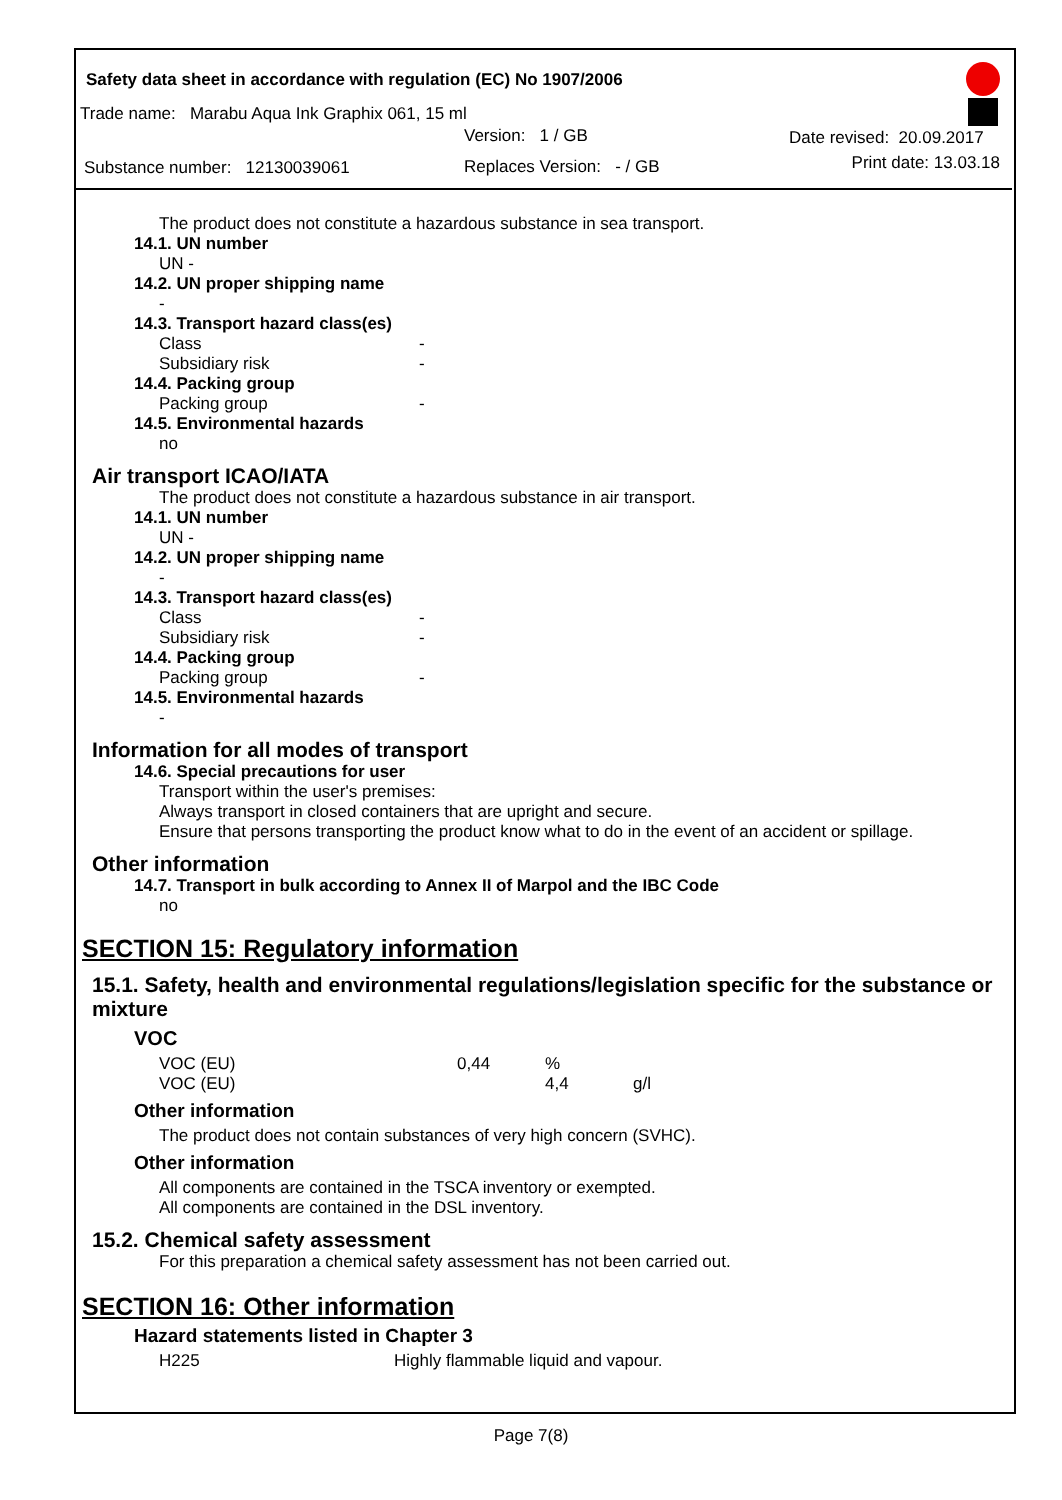Safety data sheet in accordance with regulation (EC) No 1907/2006
Trade name: Marabu Aqua Ink Graphix 061, 15 ml
| | Version: 1 / GB | Date revised: 20.09.2017 |
| Substance number: 12130039061 | Replaces Version: - / GB | Print date: 13.03.18 |
The product does not constitute a hazardous substance in sea transport.
14.1. UN number
UN -
14.2. UN proper shipping name
-
14.3. Transport hazard class(es)
| Class | - |
| Subsidiary risk | - |
14.4. Packing group
| Packing group | - |
14.5. Environmental hazards
no
Air transport ICAO/IATA
The product does not constitute a hazardous substance in air transport.
14.1. UN number
UN -
14.2. UN proper shipping name
-
14.3. Transport hazard class(es)
| Class | - |
| Subsidiary risk | - |
14.4. Packing group
| Packing group | - |
14.5. Environmental hazards
-
Information for all modes of transport
14.6. Special precautions for user
Transport within the user's premises:
Always transport in closed containers that are upright and secure.
Ensure that persons transporting the product know what to do in the event of an accident or spillage.
Other information
14.7. Transport in bulk according to Annex II of Marpol and the IBC Code
no
SECTION 15: Regulatory information
15.1. Safety, health and environmental regulations/legislation specific for the substance or mixture
VOC
| VOC (EU) | 0,44 | % | |
| VOC (EU) | | 4,4 | g/l |
Other information
The product does not contain substances of very high concern (SVHC).
Other information
All components are contained in the TSCA inventory or exempted.
All components are contained in the DSL inventory.
15.2. Chemical safety assessment
For this preparation a chemical safety assessment has not been carried out.
SECTION 16: Other information
Hazard statements listed in Chapter 3
| H225 | Highly flammable liquid and vapour. |
Page 7(8)